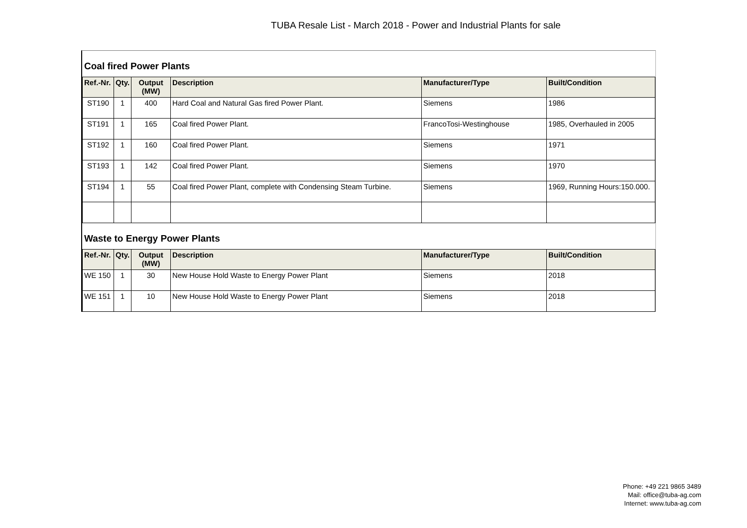TUBA Resale List - March 2018 - Power and Industrial Plants for sale
Coal fired Power Plants
| Ref.-Nr. | Qty. | Output (MW) | Description | Manufacturer/Type | Built/Condition |
| --- | --- | --- | --- | --- | --- |
| ST190 | 1 | 400 | Hard Coal and Natural Gas fired Power Plant. | Siemens | 1986 |
| ST191 | 1 | 165 | Coal fired Power Plant. | FrancoTosi-Westinghouse | 1985, Overhauled in 2005 |
| ST192 | 1 | 160 | Coal fired Power Plant. | Siemens | 1971 |
| ST193 | 1 | 142 | Coal fired Power Plant. | Siemens | 1970 |
| ST194 | 1 | 55 | Coal fired Power Plant, complete with Condensing Steam Turbine. | Siemens | 1969, Running Hours:150.000. |
Waste to Energy Power Plants
| Ref.-Nr. | Qty. | Output (MW) | Description | Manufacturer/Type | Built/Condition |
| --- | --- | --- | --- | --- | --- |
| WE 150 | 1 | 30 | New House Hold Waste to Energy Power Plant | Siemens | 2018 |
| WE 151 | 1 | 10 | New House Hold Waste to Energy Power Plant | Siemens | 2018 |
Phone: +49 221 9865 3489
Mail: office@tuba-ag.com
Internet: www.tuba-ag.com